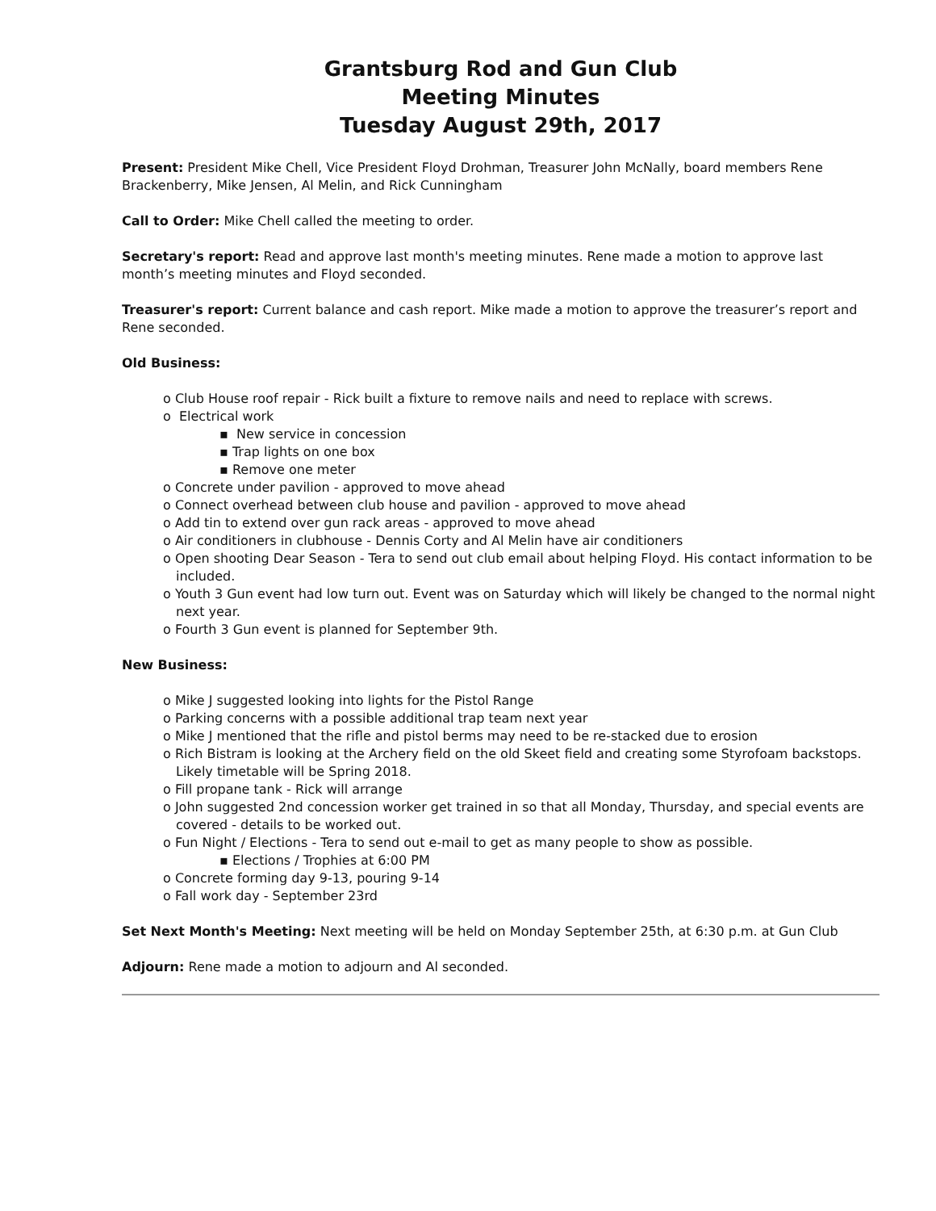Grantsburg Rod and Gun Club
Meeting Minutes
Tuesday August 29th, 2017
Present: President Mike Chell, Vice President Floyd Drohman, Treasurer John McNally, board members Rene Brackenberry, Mike Jensen, Al Melin, and Rick Cunningham
Call to Order: Mike Chell called the meeting to order.
Secretary's report: Read and approve last month's meeting minutes. Rene made a motion to approve last month’s meeting minutes and Floyd seconded.
Treasurer's report: Current balance and cash report. Mike made a motion to approve the treasurer’s report and Rene seconded.
Old Business:
o Club House roof repair - Rick built a fixture to remove nails and need to replace with screws.
o Electrical work
▪ New service in concession
▪ Trap lights on one box
▪ Remove one meter
o Concrete under pavilion - approved to move ahead
o Connect overhead between club house and pavilion - approved to move ahead
o Add tin to extend over gun rack areas - approved to move ahead
o Air conditioners in clubhouse - Dennis Corty and Al Melin have air conditioners
o Open shooting Dear Season - Tera to send out club email about helping Floyd. His contact information to be included.
o Youth 3 Gun event had low turn out. Event was on Saturday which will likely be changed to the normal night next year.
o Fourth 3 Gun event is planned for September 9th.
New Business:
o Mike J suggested looking into lights for the Pistol Range
o Parking concerns with a possible additional trap team next year
o Mike J mentioned that the rifle and pistol berms may need to be re-stacked due to erosion
o Rich Bistram is looking at the Archery field on the old Skeet field and creating some Styrofoam backstops. Likely timetable will be Spring 2018.
o Fill propane tank - Rick will arrange
o John suggested 2nd concession worker get trained in so that all Monday, Thursday, and special events are covered - details to be worked out.
o Fun Night / Elections - Tera to send out e-mail to get as many people to show as possible.
▪ Elections / Trophies at 6:00 PM
o Concrete forming day 9-13, pouring 9-14
o Fall work day - September 23rd
Set Next Month's Meeting: Next meeting will be held on Monday September 25th, at 6:30 p.m. at Gun Club
Adjourn: Rene made a motion to adjourn and Al seconded.